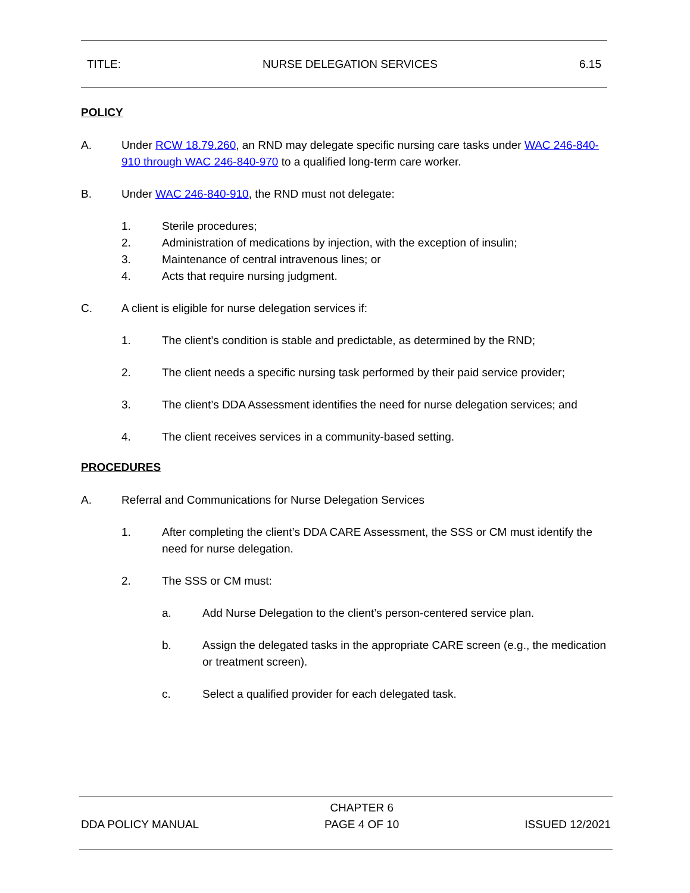TITLE: NURSE DELEGATION SERVICES 6.15
POLICY
A. Under RCW 18.79.260, an RND may delegate specific nursing care tasks under WAC 246-840-910 through WAC 246-840-970 to a qualified long-term care worker.
B. Under WAC 246-840-910, the RND must not delegate:
1. Sterile procedures;
2. Administration of medications by injection, with the exception of insulin;
3. Maintenance of central intravenous lines; or
4. Acts that require nursing judgment.
C. A client is eligible for nurse delegation services if:
1. The client’s condition is stable and predictable, as determined by the RND;
2. The client needs a specific nursing task performed by their paid service provider;
3. The client’s DDA Assessment identifies the need for nurse delegation services; and
4. The client receives services in a community-based setting.
PROCEDURES
A. Referral and Communications for Nurse Delegation Services
1. After completing the client’s DDA CARE Assessment, the SSS or CM must identify the need for nurse delegation.
2. The SSS or CM must:
a. Add Nurse Delegation to the client’s person-centered service plan.
b. Assign the delegated tasks in the appropriate CARE screen (e.g., the medication or treatment screen).
c. Select a qualified provider for each delegated task.
DDA POLICY MANUAL CHAPTER 6
PAGE 4 OF 10 ISSUED 12/2021